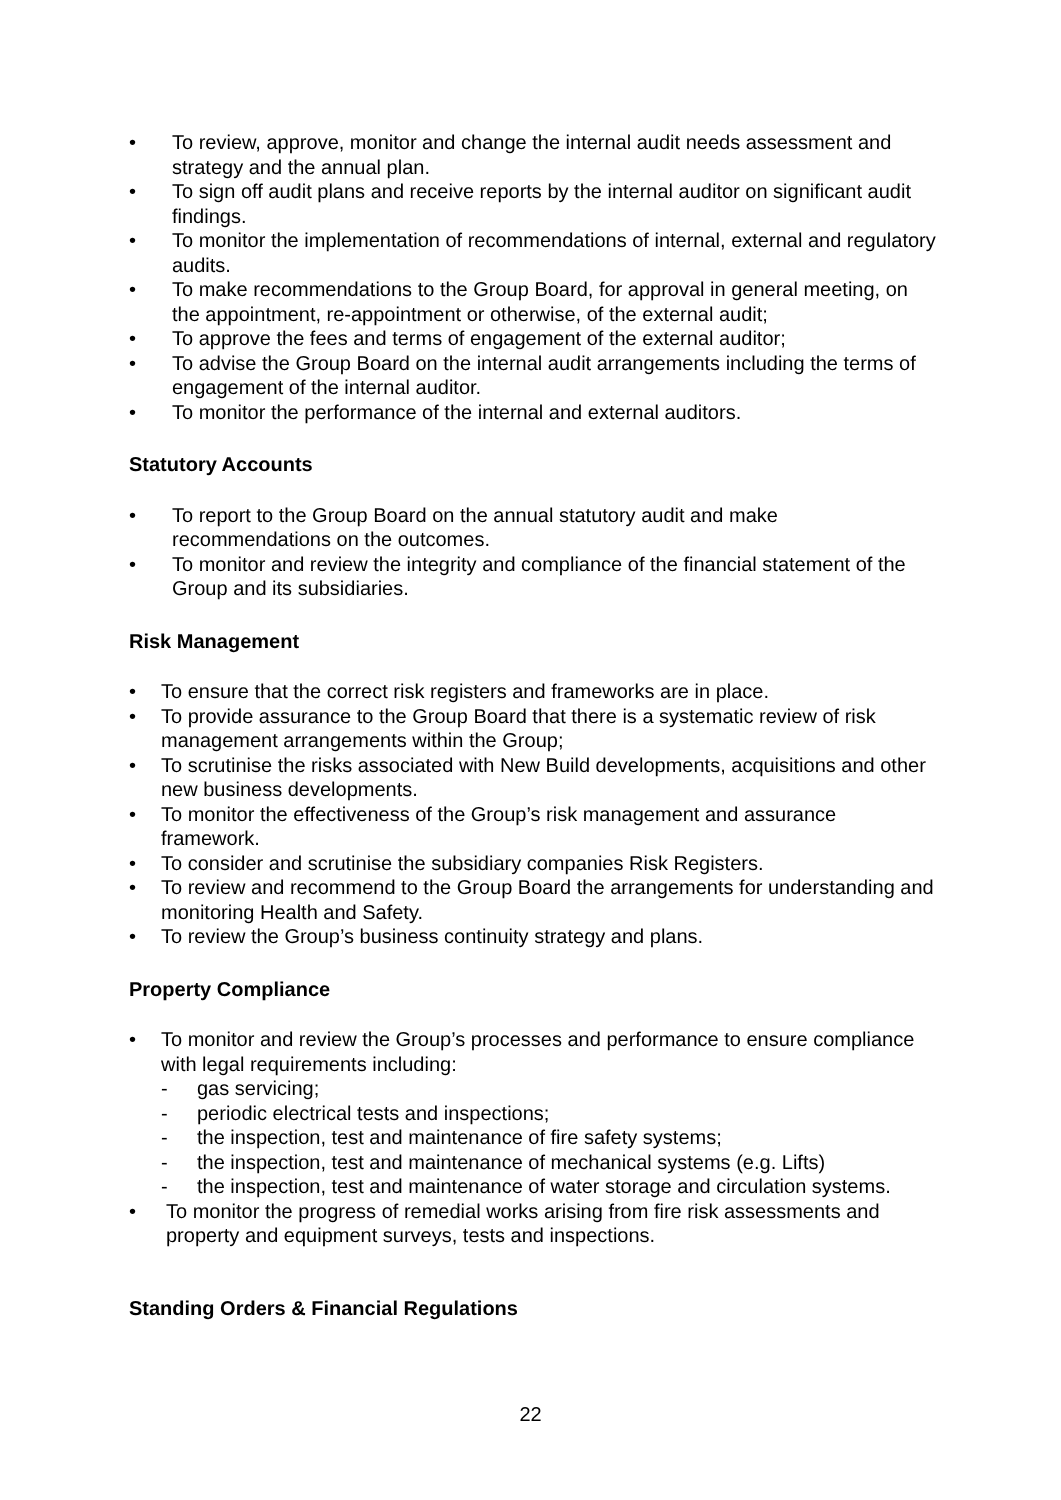• To review, approve, monitor and change the internal audit needs assessment and strategy and the annual plan.
• To sign off audit plans and receive reports by the internal auditor on significant audit findings.
• To monitor the implementation of recommendations of internal, external and regulatory audits.
• To make recommendations to the Group Board, for approval in general meeting, on the appointment, re-appointment or otherwise, of the external audit;
• To approve the fees and terms of engagement of the external auditor;
• To advise the Group Board on the internal audit arrangements including the terms of engagement of the internal auditor.
• To monitor the performance of the internal and external auditors.
Statutory Accounts
• To report to the Group Board on the annual statutory audit and make recommendations on the outcomes.
• To monitor and review the integrity and compliance of the financial statement of the Group and its subsidiaries.
Risk Management
• To ensure that the correct risk registers and frameworks are in place.
• To provide assurance to the Group Board that there is a systematic review of risk management arrangements within the Group;
• To scrutinise the risks associated with New Build developments, acquisitions and other new business developments.
• To monitor the effectiveness of the Group’s risk management and assurance framework.
• To consider and scrutinise the subsidiary companies Risk Registers.
• To review and recommend to the Group Board the arrangements for understanding and monitoring Health and Safety.
• To review the Group’s business continuity strategy and plans.
Property Compliance
• To monitor and review the Group’s processes and performance to ensure compliance with legal requirements including:
- gas servicing;
- periodic electrical tests and inspections;
- the inspection, test and maintenance of fire safety systems;
- the inspection, test and maintenance of mechanical systems (e.g. Lifts)
- the inspection, test and maintenance of water storage and circulation systems.
• To monitor the progress of remedial works arising from fire risk assessments and property and equipment surveys, tests and inspections.
Standing Orders & Financial Regulations
22